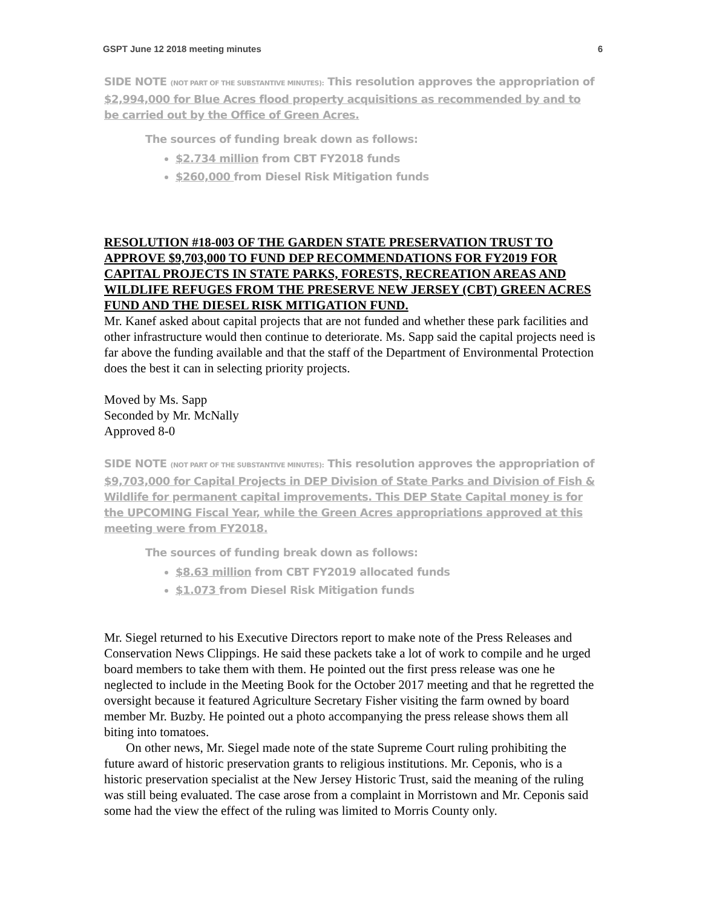GSPT June 12 2018 meeting minutes 6
SIDE NOTE (NOT PART OF THE SUBSTANTIVE MINUTES): This resolution approves the appropriation of $2,994,000 for Blue Acres flood property acquisitions as recommended by and to be carried out by the Office of Green Acres.
The sources of funding break down as follows:
$2.734 million from CBT FY2018 funds
$260,000 from Diesel Risk Mitigation funds
RESOLUTION #18-003 OF THE GARDEN STATE PRESERVATION TRUST TO APPROVE $9,703,000 TO FUND DEP RECOMMENDATIONS FOR FY2019 FOR CAPITAL PROJECTS IN STATE PARKS, FORESTS, RECREATION AREAS AND WILDLIFE REFUGES FROM THE PRESERVE NEW JERSEY (CBT) GREEN ACRES FUND AND THE DIESEL RISK MITIGATION FUND.
Mr. Kanef asked about capital projects that are not funded and whether these park facilities and other infrastructure would then continue to deteriorate. Ms. Sapp said the capital projects need is far above the funding available and that the staff of the Department of Environmental Protection does the best it can in selecting priority projects.
Moved by Ms. Sapp
Seconded by Mr. McNally
Approved 8-0
SIDE NOTE (NOT PART OF THE SUBSTANTIVE MINUTES): This resolution approves the appropriation of $9,703,000 for Capital Projects in DEP Division of State Parks and Division of Fish & Wildlife for permanent capital improvements. This DEP State Capital money is for the UPCOMING Fiscal Year, while the Green Acres appropriations approved at this meeting were from FY2018.
The sources of funding break down as follows:
$8.63 million from CBT FY2019 allocated funds
$1.073 from Diesel Risk Mitigation funds
Mr. Siegel returned to his Executive Directors report to make note of the Press Releases and Conservation News Clippings. He said these packets take a lot of work to compile and he urged board members to take them with them. He pointed out the first press release was one he neglected to include in the Meeting Book for the October 2017 meeting and that he regretted the oversight because it featured Agriculture Secretary Fisher visiting the farm owned by board member Mr. Buzby. He pointed out a photo accompanying the press release shows them all biting into tomatoes.
On other news, Mr. Siegel made note of the state Supreme Court ruling prohibiting the future award of historic preservation grants to religious institutions. Mr. Ceponis, who is a historic preservation specialist at the New Jersey Historic Trust, said the meaning of the ruling was still being evaluated. The case arose from a complaint in Morristown and Mr. Ceponis said some had the view the effect of the ruling was limited to Morris County only.